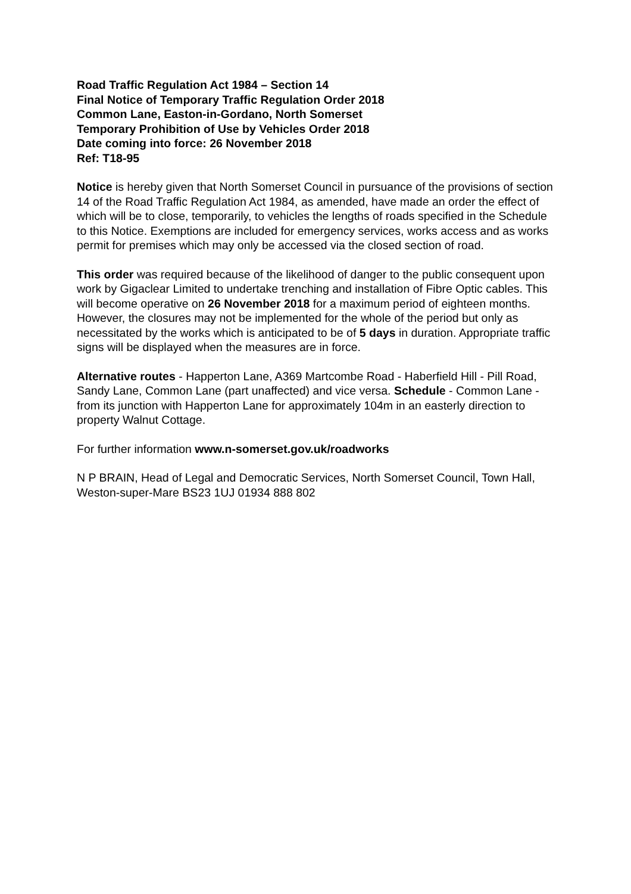Road Traffic Regulation Act 1984 – Section 14
Final Notice of Temporary Traffic Regulation Order 2018
Common Lane, Easton-in-Gordano, North Somerset
Temporary Prohibition of Use by Vehicles Order 2018
Date coming into force: 26 November 2018
Ref: T18-95
Notice is hereby given that North Somerset Council in pursuance of the provisions of section 14 of the Road Traffic Regulation Act 1984, as amended, have made an order the effect of which will be to close, temporarily, to vehicles the lengths of roads specified in the Schedule to this Notice. Exemptions are included for emergency services, works access and as works permit for premises which may only be accessed via the closed section of road.
This order was required because of the likelihood of danger to the public consequent upon work by Gigaclear Limited to undertake trenching and installation of Fibre Optic cables. This will become operative on 26 November 2018 for a maximum period of eighteen months. However, the closures may not be implemented for the whole of the period but only as necessitated by the works which is anticipated to be of 5 days in duration. Appropriate traffic signs will be displayed when the measures are in force.
Alternative routes - Happerton Lane, A369 Martcombe Road - Haberfield Hill - Pill Road, Sandy Lane, Common Lane (part unaffected) and vice versa. Schedule - Common Lane - from its junction with Happerton Lane for approximately 104m in an easterly direction to property Walnut Cottage.
For further information www.n-somerset.gov.uk/roadworks
N P BRAIN, Head of Legal and Democratic Services, North Somerset Council, Town Hall, Weston-super-Mare BS23 1UJ 01934 888 802